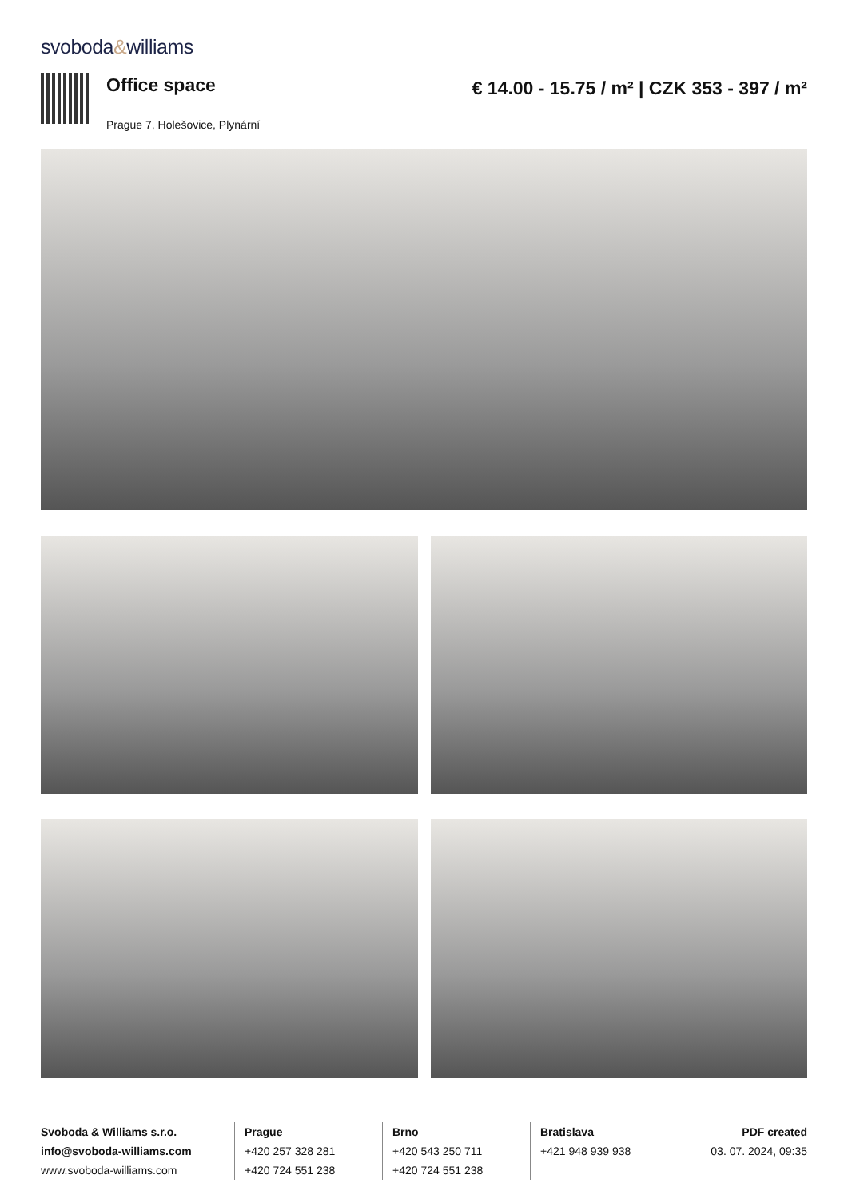svoboda&williams
Office space
Prague 7, Holešovice, Plynární
€ 14.00 - 15.75 / m² | CZK 353 - 397 / m²
Svoboda & Williams s.r.o.
info@svoboda-williams.com
www.svoboda-williams.com
Prague
+420 257 328 281
+420 724 551 238
Brno
+420 543 250 711
+420 724 551 238
Bratislava
+421 948 939 938
PDF created
03. 07. 2024, 09:35